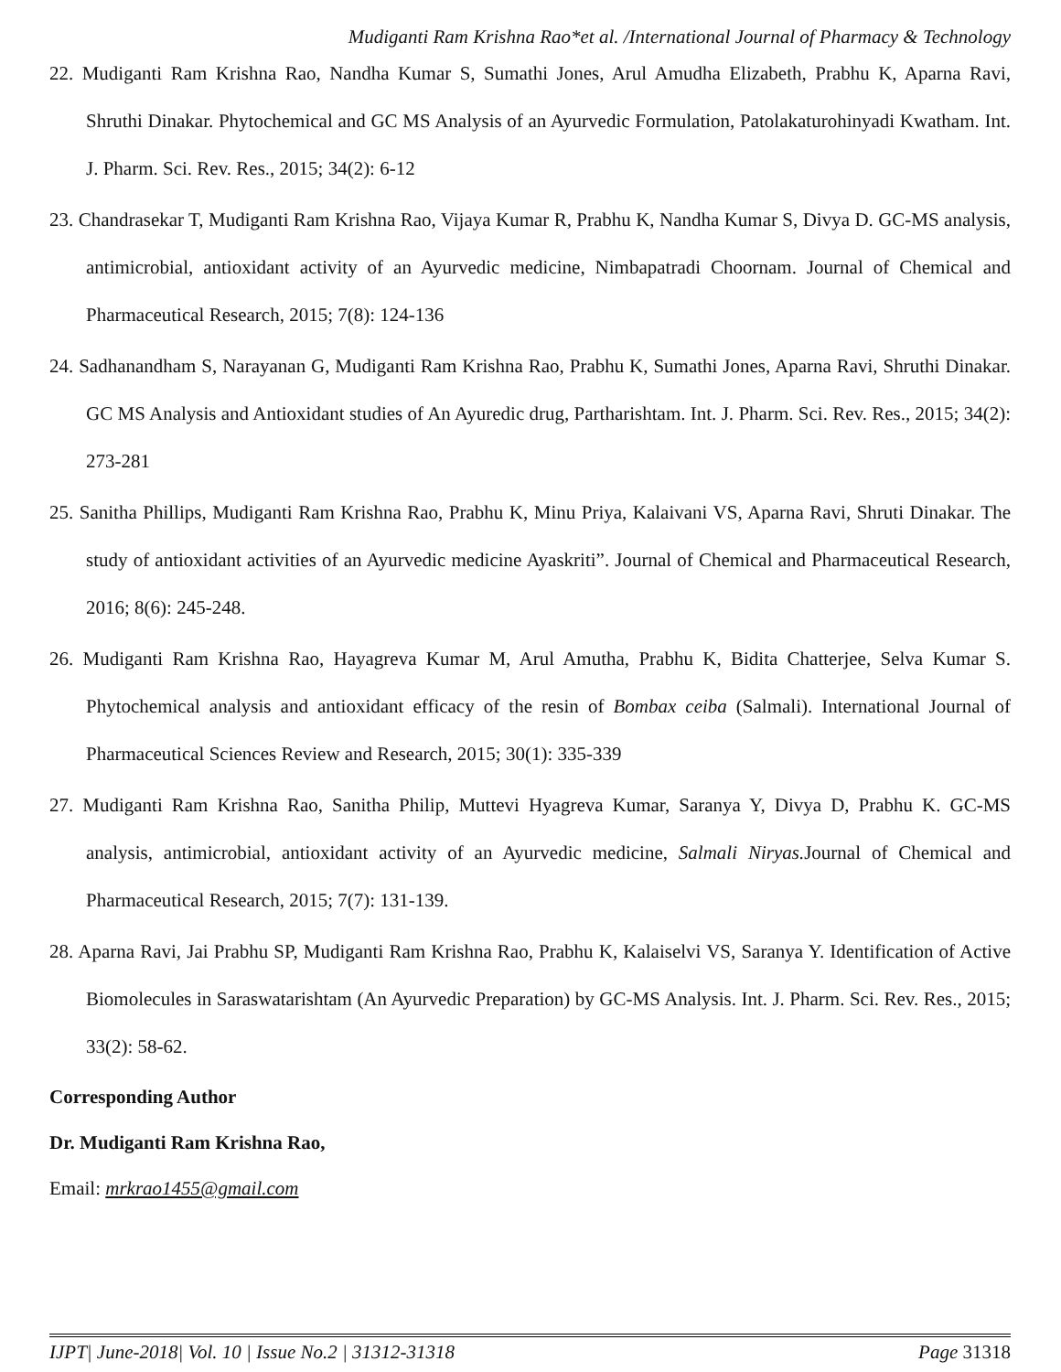Mudiganti Ram Krishna Rao*et al. /International Journal of Pharmacy & Technology
22. Mudiganti Ram Krishna Rao, Nandha Kumar S, Sumathi Jones, Arul Amudha Elizabeth, Prabhu K, Aparna Ravi, Shruthi Dinakar. Phytochemical and GC MS Analysis of an Ayurvedic Formulation, Patolakaturohinyadi Kwatham. Int. J. Pharm. Sci. Rev. Res., 2015; 34(2): 6-12
23. Chandrasekar T, Mudiganti Ram Krishna Rao, Vijaya Kumar R, Prabhu K, Nandha Kumar S, Divya D. GC-MS analysis, antimicrobial, antioxidant activity of an Ayurvedic medicine, Nimbapatradi Choornam. Journal of Chemical and Pharmaceutical Research, 2015; 7(8): 124-136
24. Sadhanandham S, Narayanan G, Mudiganti Ram Krishna Rao, Prabhu K, Sumathi Jones, Aparna Ravi, Shruthi Dinakar. GC MS Analysis and Antioxidant studies of An Ayuredic drug, Partharishtam. Int. J. Pharm. Sci. Rev. Res., 2015; 34(2): 273-281
25. Sanitha Phillips, Mudiganti Ram Krishna Rao, Prabhu K, Minu Priya, Kalaivani VS, Aparna Ravi, Shruti Dinakar. The study of antioxidant activities of an Ayurvedic medicine Ayaskriti”. Journal of Chemical and Pharmaceutical Research, 2016; 8(6): 245-248.
26. Mudiganti Ram Krishna Rao, Hayagreva Kumar M, Arul Amutha, Prabhu K, Bidita Chatterjee, Selva Kumar S. Phytochemical analysis and antioxidant efficacy of the resin of Bombax ceiba (Salmali). International Journal of Pharmaceutical Sciences Review and Research, 2015; 30(1): 335-339
27. Mudiganti Ram Krishna Rao, Sanitha Philip, Muttevi Hyagreva Kumar, Saranya Y, Divya D, Prabhu K. GC-MS analysis, antimicrobial, antioxidant activity of an Ayurvedic medicine, Salmali Niryas. Journal of Chemical and Pharmaceutical Research, 2015; 7(7): 131-139.
28. Aparna Ravi, Jai Prabhu SP, Mudiganti Ram Krishna Rao, Prabhu K, Kalaiselvi VS, Saranya Y. Identification of Active Biomolecules in Saraswatarishtam (An Ayurvedic Preparation) by GC-MS Analysis. Int. J. Pharm. Sci. Rev. Res., 2015; 33(2): 58-62.
Corresponding Author
Dr. Mudiganti Ram Krishna Rao,
Email: mrkrao1455@gmail.com
IJPT| June-2018| Vol. 10 | Issue No.2 | 31312-31318 Page 31318